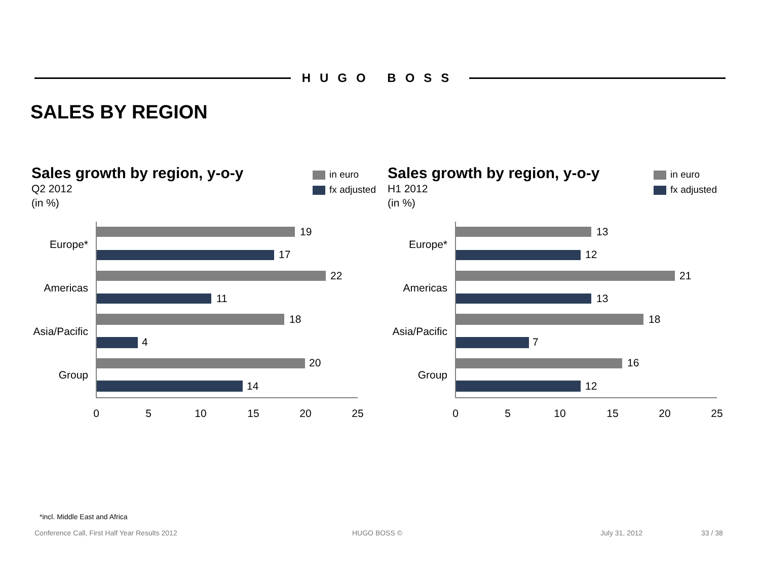HUGO BOSS
SALES BY REGION
Sales growth by region, y-o-y
Q2 2012
(in %)
in euro
fx adjusted
Europe*
Americas
Asia/Pacific
Group
19
17
22
11
18
4
20
14
0
5
10
15
20
25
Sales growth by region, y-o-y
H1 2012
(in %)
in euro
fx adjusted
Europe*
Americas
Asia/Pacific
Group
13
12
21
13
18
7
16
12
0
5
10
15
20
25
*incl. Middle East and Africa
Conference Call, First Half Year Results 2012
HUGO BOSS © July 31, 2012 33 / 38